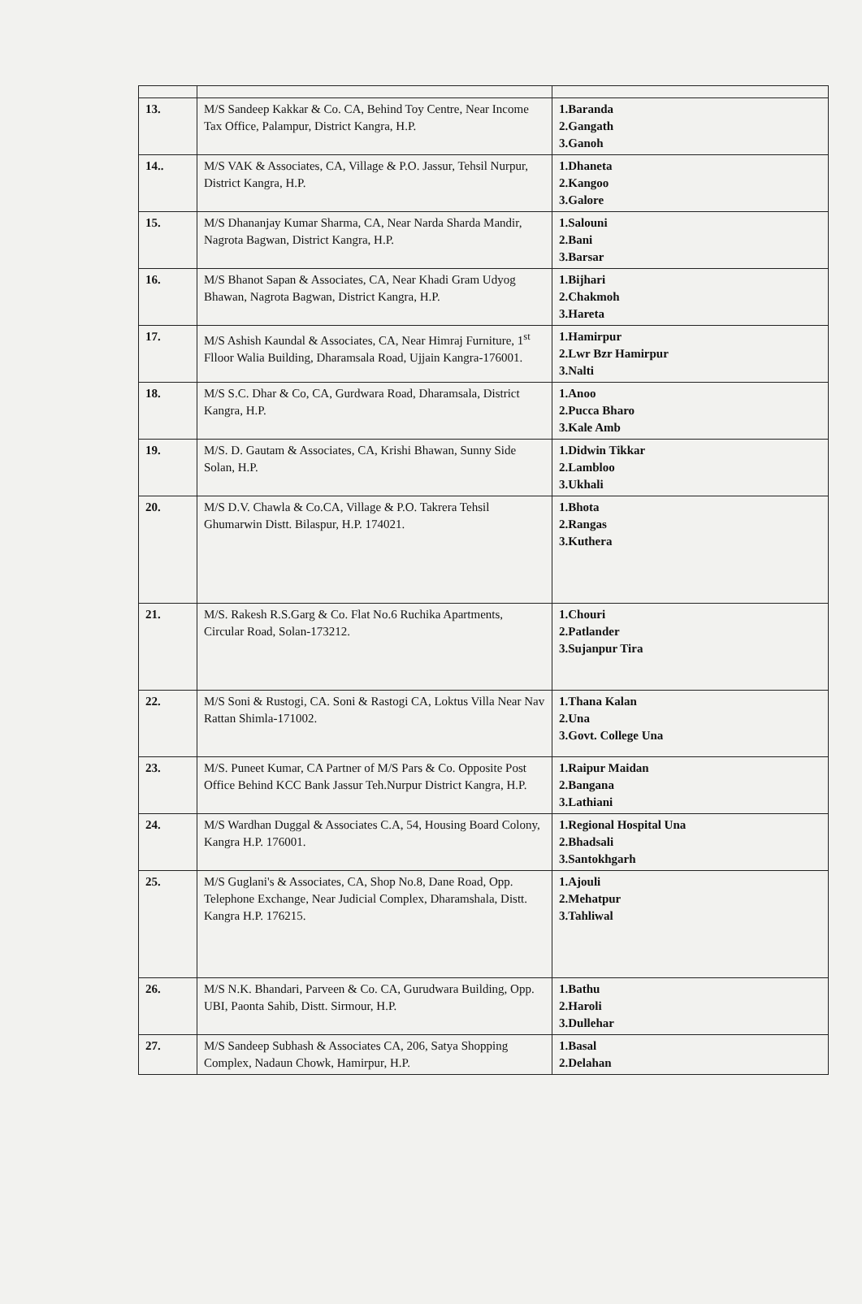| 13. | M/S Sandeep Kakkar & Co. CA, Behind Toy Centre, Near Income Tax Office, Palampur, District Kangra, H.P. | 1.Baranda 2.Gangath 3.Ganoh |
| 14.. | M/S VAK & Associates, CA, Village & P.O. Jassur, Tehsil Nurpur, District Kangra, H.P. | 1.Dhaneta 2.Kangoo 3.Galore |
| 15. | M/S Dhananjay Kumar Sharma, CA, Near Narda Sharda Mandir, Nagrota Bagwan, District Kangra, H.P. | 1.Salouni 2.Bani 3.Barsar |
| 16. | M/S Bhanot Sapan & Associates, CA, Near Khadi Gram Udyog Bhawan, Nagrota Bagwan, District Kangra, H.P. | 1.Bijhari 2.Chakmoh 3.Hareta |
| 17. | M/S Ashish Kaundal & Associates, CA, Near Himraj Furniture, 1<sup>st</sup> Flloor Walia Building, Dharamsala Road, Ujjain Kangra-176001. | 1.Hamirpur 2.Lwr Bzr Hamirpur 3.Nalti |
| 18. | M/S S.C. Dhar & Co, CA, Gurdwara Road, Dharamsala, District Kangra, H.P. | 1.Anoo 2.Pucca Bharo 3.Kale Amb |
| 19. | M/S. D. Gautam & Associates, CA, Krishi Bhawan, Sunny Side Solan, H.P. | 1.Didwin Tikkar 2.Lambloo 3.Ukhali |
| 20. | M/S D.V. Chawla & Co.CA, Village & P.O. Takrera Tehsil Ghumarwin Distt. Bilaspur, H.P. 174021. | 1.Bhota 2.Rangas 3.Kuthera |
| 21. | M/S. Rakesh R.S.Garg & Co. Flat No.6 Ruchika Apartments, Circular Road, Solan-173212. | 1.Chouri 2.Patlander 3.Sujanpur Tira |
| 22. | M/S Soni & Rustogi, CA. Soni & Rastogi CA, Loktus Villa Near Nav Rattan Shimla-171002. | 1.Thana Kalan 2.Una 3.Govt. College Una |
| 23. | M/S. Puneet Kumar, CA Partner of M/S Pars & Co. Opposite Post Office Behind KCC Bank Jassur Teh.Nurpur District Kangra, H.P. | 1.Raipur Maidan 2.Bangana 3.Lathiani |
| 24. | M/S Wardhan Duggal & Associates C.A, 54, Housing Board Colony, Kangra H.P. 176001. | 1.Regional Hospital Una 2.Bhadsali 3.Santokhgarh |
| 25. | M/S Guglani's & Associates, CA, Shop No.8, Dane Road, Opp. Telephone Exchange, Near Judicial Complex, Dharamshala, Distt. Kangra H.P. 176215. | 1.Ajouli 2.Mehatpur 3.Tahliwal |
| 26. | M/S N.K. Bhandari, Parveen & Co. CA, Gurudwara Building, Opp. UBI, Paonta Sahib, Distt. Sirmour, H.P. | 1.Bathu 2.Haroli 3.Dullehar |
| 27. | M/S Sandeep Subhash & Associates CA, 206, Satya Shopping Complex, Nadaun Chowk, Hamirpur, H.P. | 1.Basal 2.Delahan |